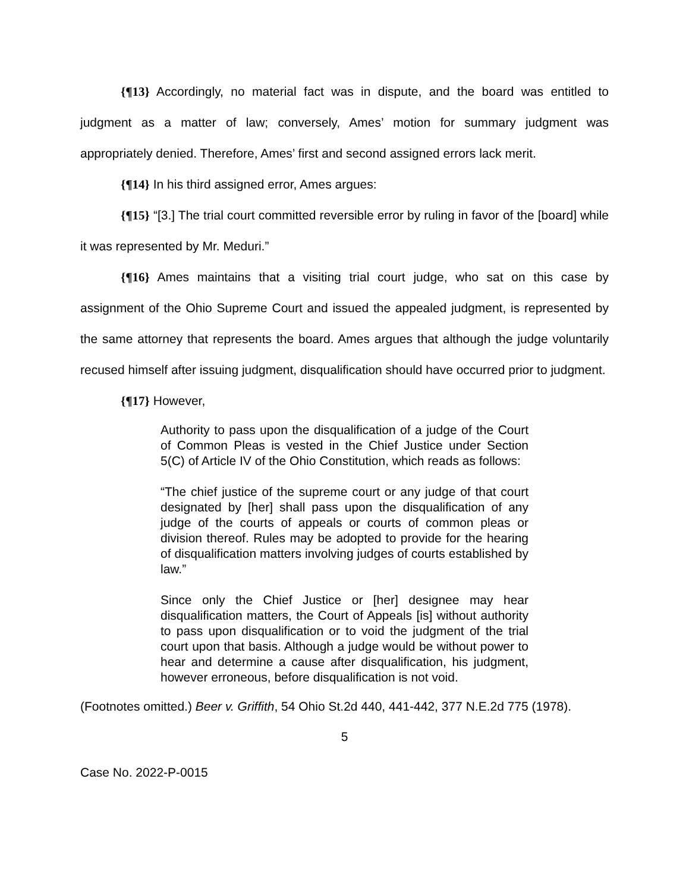{¶13} Accordingly, no material fact was in dispute, and the board was entitled to judgment as a matter of law; conversely, Ames’ motion for summary judgment was appropriately denied. Therefore, Ames’ first and second assigned errors lack merit.
{¶14} In his third assigned error, Ames argues:
{¶15} “[3.] The trial court committed reversible error by ruling in favor of the [board] while it was represented by Mr. Meduri.”
{¶16} Ames maintains that a visiting trial court judge, who sat on this case by assignment of the Ohio Supreme Court and issued the appealed judgment, is represented by the same attorney that represents the board. Ames argues that although the judge voluntarily recused himself after issuing judgment, disqualification should have occurred prior to judgment.
{¶17} However,
Authority to pass upon the disqualification of a judge of the Court of Common Pleas is vested in the Chief Justice under Section 5(C) of Article IV of the Ohio Constitution, which reads as follows:
“The chief justice of the supreme court or any judge of that court designated by [her] shall pass upon the disqualification of any judge of the courts of appeals or courts of common pleas or division thereof. Rules may be adopted to provide for the hearing of disqualification matters involving judges of courts established by law.”
Since only the Chief Justice or [her] designee may hear disqualification matters, the Court of Appeals [is] without authority to pass upon disqualification or to void the judgment of the trial court upon that basis. Although a judge would be without power to hear and determine a cause after disqualification, his judgment, however erroneous, before disqualification is not void.
(Footnotes omitted.) Beer v. Griffith, 54 Ohio St.2d 440, 441-442, 377 N.E.2d 775 (1978).
5
Case No. 2022-P-0015